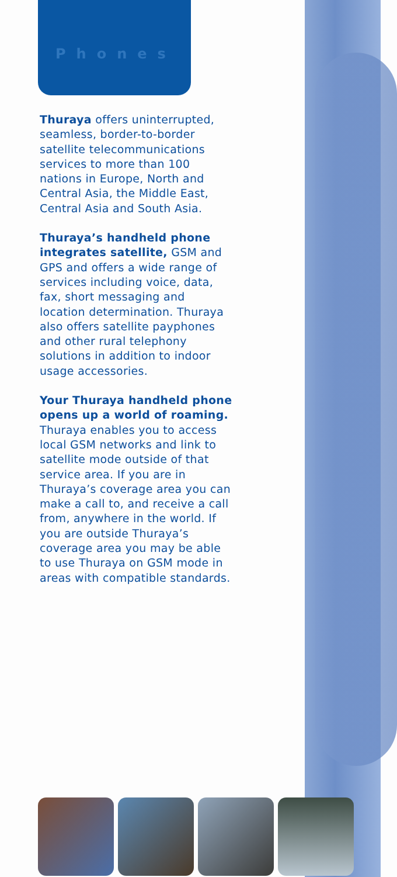Phones
Thuraya offers uninterrupted, seamless, border-to-border satellite telecommunications services to more than 100 nations in Europe, North and Central Asia, the Middle East, Central Asia and South Asia.
Thuraya’s handheld phone integrates satellite, GSM and GPS and offers a wide range of services including voice, data, fax, short messaging and location determination. Thuraya also offers satellite payphones and other rural telephony solutions in addition to indoor usage accessories.
Your Thuraya handheld phone opens up a world of roaming. Thuraya enables you to access local GSM networks and link to satellite mode outside of that service area. If you are in Thuraya’s coverage area you can make a call to, and receive a call from, anywhere in the world. If you are outside Thuraya’s coverage area you may be able to use Thuraya on GSM mode in areas with compatible standards.